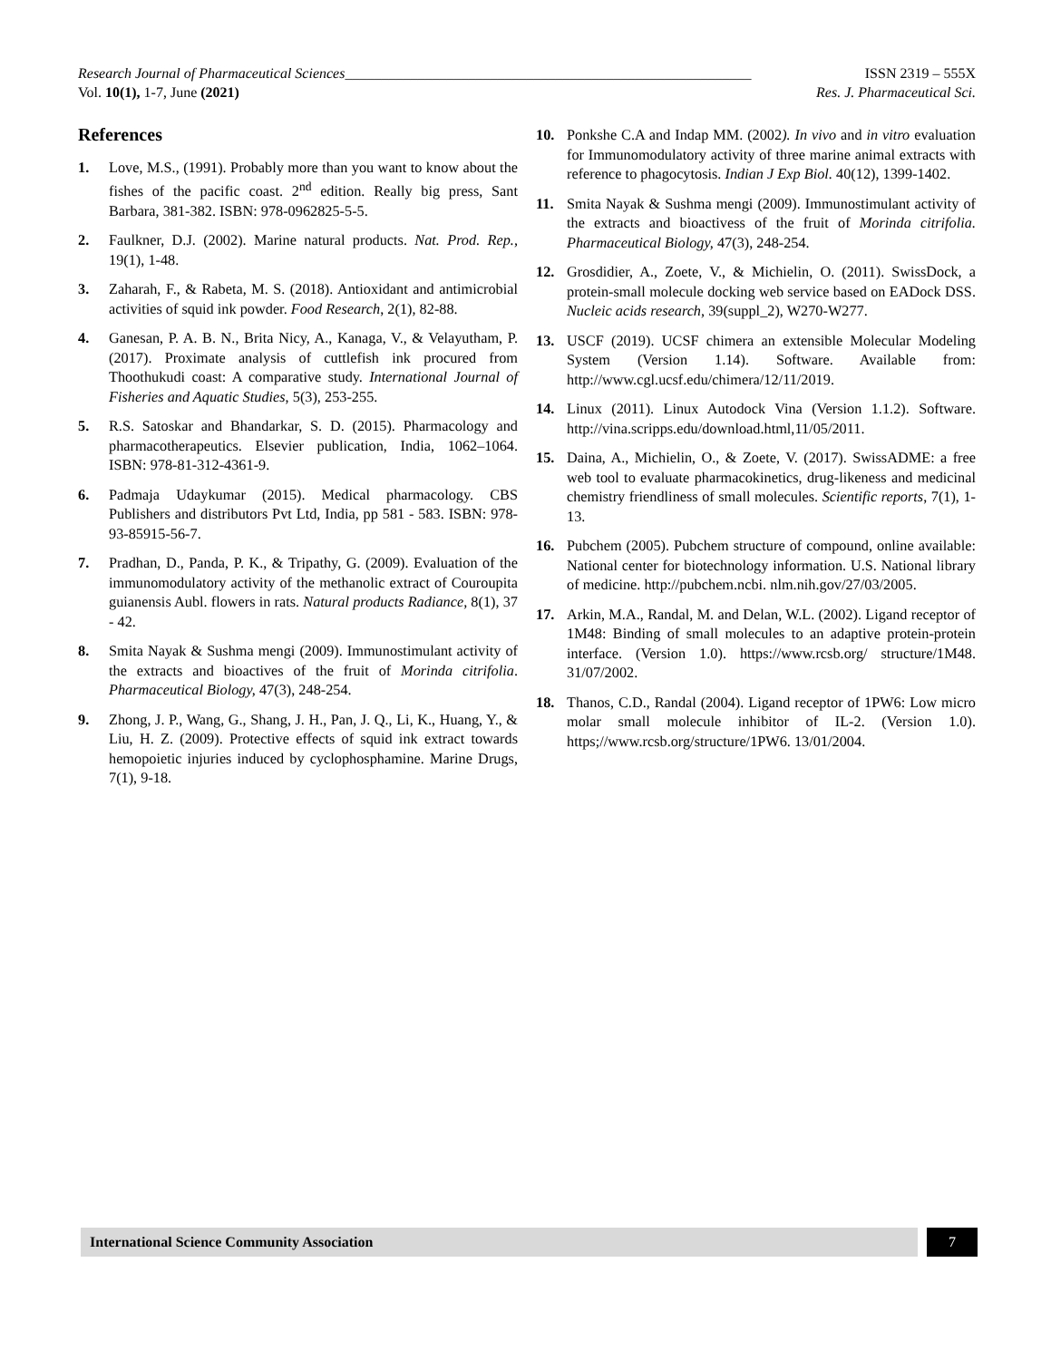Research Journal of Pharmaceutical Sciences________________________________________________________ ISSN 2319 – 555X
Vol. 10(1), 1-7, June (2021) Res. J. Pharmaceutical Sci.
References
1. Love, M.S., (1991). Probably more than you want to know about the fishes of the pacific coast. 2<sup>nd</sup> edition. Really big press, Sant Barbara, 381-382. ISBN: 978-0962825-5-5.
2. Faulkner, D.J. (2002). Marine natural products. Nat. Prod. Rep., 19(1), 1-48.
3. Zaharah, F., & Rabeta, M. S. (2018). Antioxidant and antimicrobial activities of squid ink powder. Food Research, 2(1), 82-88.
4. Ganesan, P. A. B. N., Brita Nicy, A., Kanaga, V., & Velayutham, P. (2017). Proximate analysis of cuttlefish ink procured from Thoothukudi coast: A comparative study. International Journal of Fisheries and Aquatic Studies, 5(3), 253-255.
5. R.S. Satoskar and Bhandarkar, S. D. (2015). Pharmacology and pharmacotherapeutics. Elsevier publication, India, 1062–1064. ISBN: 978-81-312-4361-9.
6. Padmaja Udaykumar (2015). Medical pharmacology. CBS Publishers and distributors Pvt Ltd, India, pp 581 - 583. ISBN: 978-93-85915-56-7.
7. Pradhan, D., Panda, P. K., & Tripathy, G. (2009). Evaluation of the immunomodulatory activity of the methanolic extract of Couroupita guianensis Aubl. flowers in rats. Natural products Radiance, 8(1), 37 - 42.
8. Smita Nayak & Sushma mengi (2009). Immunostimulant activity of the extracts and bioactives of the fruit of Morinda citrifolia. Pharmaceutical Biology, 47(3), 248-254.
9. Zhong, J. P., Wang, G., Shang, J. H., Pan, J. Q., Li, K., Huang, Y., & Liu, H. Z. (2009). Protective effects of squid ink extract towards hemopoietic injuries induced by cyclophosphamine. Marine Drugs, 7(1), 9-18.
10. Ponkshe C.A and Indap MM. (2002). In vivo and in vitro evaluation for Immunomodulatory activity of three marine animal extracts with reference to phagocytosis. Indian J Exp Biol. 40(12), 1399-1402.
11. Smita Nayak & Sushma mengi (2009). Immunostimulant activity of the extracts and bioactivess of the fruit of Morinda citrifolia. Pharmaceutical Biology, 47(3), 248-254.
12. Grosdidier, A., Zoete, V., & Michielin, O. (2011). SwissDock, a protein-small molecule docking web service based on EADock DSS. Nucleic acids research, 39(suppl_2), W270-W277.
13. USCF (2019). UCSF chimera an extensible Molecular Modeling System (Version 1.14). Software. Available from: http://www.cgl.ucsf.edu/chimera/12/11/2019.
14. Linux (2011). Linux Autodock Vina (Version 1.1.2). Software. http://vina.scripps.edu/download.html,11/05/2011.
15. Daina, A., Michielin, O., & Zoete, V. (2017). SwissADME: a free web tool to evaluate pharmacokinetics, drug-likeness and medicinal chemistry friendliness of small molecules. Scientific reports, 7(1), 1-13.
16. Pubchem (2005). Pubchem structure of compound, online available: National center for biotechnology information. U.S. National library of medicine. http://pubchem.ncbi. nlm.nih.gov/27/03/2005.
17. Arkin, M.A., Randal, M. and Delan, W.L. (2002). Ligand receptor of 1M48: Binding of small molecules to an adaptive protein-protein interface. (Version 1.0). https://www.rcsb.org/ structure/1M48. 31/07/2002.
18. Thanos, C.D., Randal (2004). Ligand receptor of 1PW6: Low micro molar small molecule inhibitor of IL-2. (Version 1.0). https;//www.rcsb.org/structure/1PW6. 13/01/2004.
International Science Community Association 7